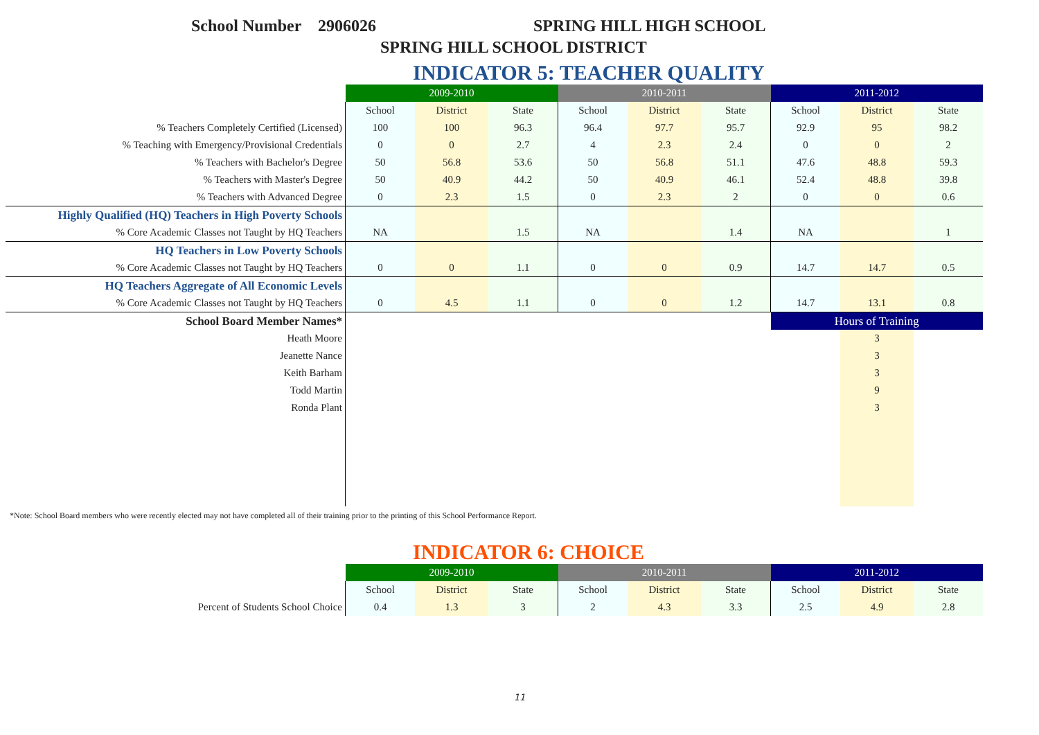School Number 2906026 SPRING HILL HIGH SCHOOL
SPRING HILL SCHOOL DISTRICT
INDICATOR 5: TEACHER QUALITY
| | 2009-2010 | | | 2010-2011 | | | 2011-2012 | | |
| | School | District | State | School | District | State | School | District | State |
| % Teachers Completely Certified (Licensed) | 100 | 100 | 96.3 | 96.4 | 97.7 | 95.7 | 92.9 | 95 | 98.2 |
| % Teaching with Emergency/Provisional Credentials | 0 | 0 | 2.7 | 4 | 2.3 | 2.4 | 0 | 0 | 2 |
| % Teachers with Bachelor's Degree | 50 | 56.8 | 53.6 | 50 | 56.8 | 51.1 | 47.6 | 48.8 | 59.3 |
| % Teachers with Master's Degree | 50 | 40.9 | 44.2 | 50 | 40.9 | 46.1 | 52.4 | 48.8 | 39.8 |
| % Teachers with Advanced Degree | 0 | 2.3 | 1.5 | 0 | 2.3 | 2 | 0 | 0 | 0.6 |
| Highly Qualified (HQ) Teachers in High Poverty Schools | | | | | | | | | |
| % Core Academic Classes not Taught by HQ Teachers | NA | | 1.5 | NA | | 1.4 | NA | | 1 |
| HQ Teachers in Low Poverty Schools | | | | | | | | | |
| % Core Academic Classes not Taught by HQ Teachers | 0 | 0 | 1.1 | 0 | 0 | 0.9 | 14.7 | 14.7 | 0.5 |
| HQ Teachers Aggregate of All Economic Levels | | | | | | | | | |
| % Core Academic Classes not Taught by HQ Teachers | 0 | 4.5 | 1.1 | 0 | 0 | 1.2 | 14.7 | 13.1 | 0.8 |
| School Board Member Names* | | | | | | | Hours of Training | | |
| Heath Moore | | | | | | | | 3 | |
| Jeanette Nance | | | | | | | | 3 | |
| Keith Barham | | | | | | | | 3 | |
| Todd Martin | | | | | | | | 9 | |
| Ronda Plant | | | | | | | | 3 | |
*Note: School Board members who were recently elected may not have completed all of their training prior to the printing of this School Performance Report.
INDICATOR 6: CHOICE
| | 2009-2010 | | | 2010-2011 | | | 2011-2012 | | |
| | School | District | State | School | District | State | School | District | State |
| Percent of Students School Choice | 0.4 | 1.3 | 3 | 2 | 4.3 | 3.3 | 2.5 | 4.9 | 2.8 |
11